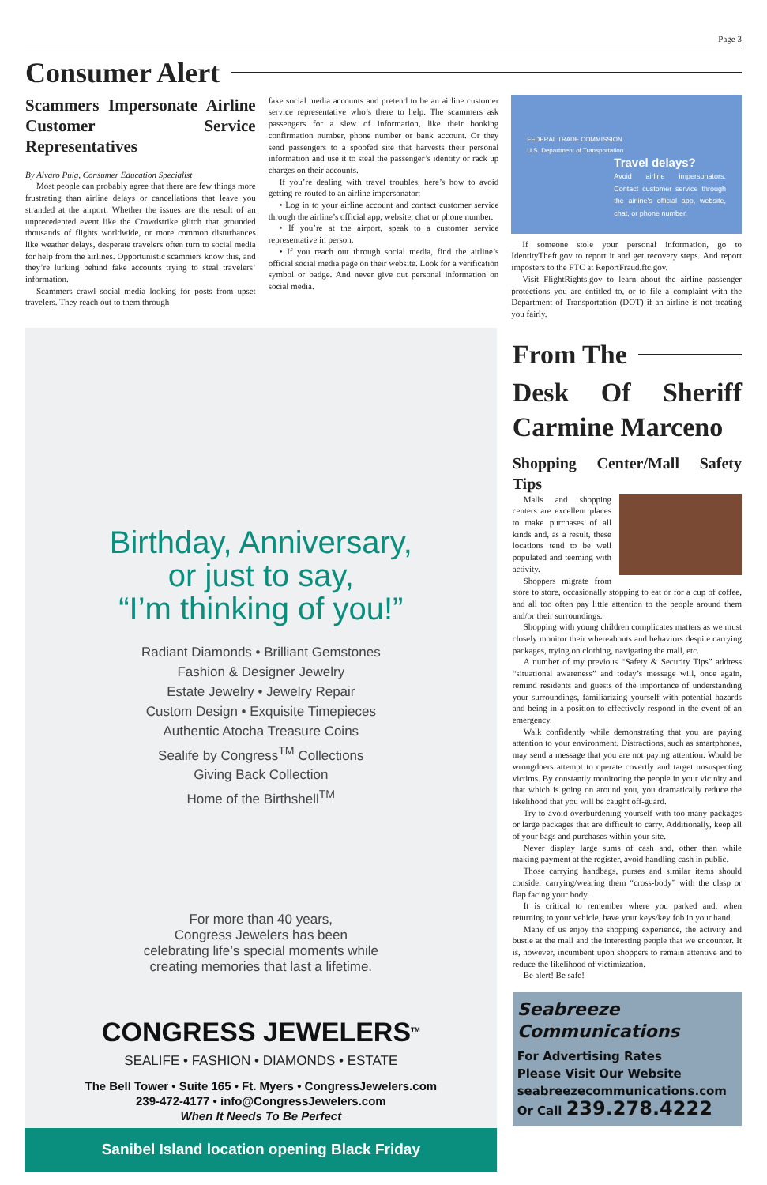Page 3
Consumer Alert
Scammers Impersonate Airline Customer Service Representatives
By Alvaro Puig, Consumer Education Specialist
Most people can probably agree that there are few things more frustrating than airline delays or cancellations that leave you stranded at the airport. Whether the issues are the result of an unprecedented event like the Crowdstrike glitch that grounded thousands of flights worldwide, or more common disturbances like weather delays, desperate travelers often turn to social media for help from the airlines. Opportunistic scammers know this, and they’re lurking behind fake accounts trying to steal travelers’ information.
Scammers crawl social media looking for posts from upset travelers. They reach out to them through
fake social media accounts and pretend to be an airline customer service representative who’s there to help. The scammers ask passengers for a slew of information, like their booking confirmation number, phone number or bank account. Or they send passengers to a spoofed site that harvests their personal information and use it to steal the passenger’s identity or rack up charges on their accounts.
If you’re dealing with travel troubles, here’s how to avoid getting re-routed to an airline impersonator:
• Log in to your airline account and contact customer service through the airline’s official app, website, chat or phone number.
• If you’re at the airport, speak to a customer service representative in person.
• If you reach out through social media, find the airline’s official social media page on their website. Look for a verification symbol or badge. And never give out personal information on social media.
FEDERAL TRADE COMMISSION
U.S. Department of Transportation
Travel delays?
Avoid airline impersonators. Contact customer service through the airline’s official app, website, chat, or phone number.
If someone stole your personal information, go to IdentityTheft.gov to report it and get recovery steps. And report imposters to the FTC at ReportFraud.ftc.gov.
Visit FlightRights.gov to learn about the airline passenger protections you are entitled to, or to file a complaint with the Department of Transportation (DOT) if an airline is not treating you fairly.
Birthday, Anniversary,
or just to say,
“I’m thinking of you!”
Radiant Diamonds • Brilliant Gemstones
Fashion & Designer Jewelry
Estate Jewelry • Jewelry Repair
Custom Design • Exquisite Timepieces
Authentic Atocha Treasure Coins
Sealife by Congress<sup>TM</sup> Collections
Giving Back Collection
Home of the Birthshell<sup>TM</sup>
For more than 40 years,
Congress Jewelers has been
celebrating life’s special moments while
creating memories that last a lifetime.
CONGRESS JEWELERS<sup>TM</sup>
SEALIFE • FASHION • DIAMONDS • ESTATE
The Bell Tower • Suite 165 • Ft. Myers • CongressJewelers.com
239-472-4177 • info@CongressJewelers.com
When It Needs To Be Perfect
Sanibel Island location opening Black Friday
From The
Desk Of Sheriff Carmine Marceno
Shopping Center/Mall Safety Tips
Malls and shopping centers are excellent places to make purchases of all kinds and, as a result, these locations tend to be well populated and teeming with activity.
Shoppers migrate from store to store, occasionally stopping to eat or for a cup of coffee, and all too often pay little attention to the people around them and/or their surroundings.
Shopping with young children complicates matters as we must closely monitor their whereabouts and behaviors despite carrying packages, trying on clothing, navigating the mall, etc.
A number of my previous “Safety & Security Tips” address “situational awareness” and today’s message will, once again, remind residents and guests of the importance of understanding your surroundings, familiarizing yourself with potential hazards and being in a position to effectively respond in the event of an emergency.
Walk confidently while demonstrating that you are paying attention to your environment. Distractions, such as smartphones, may send a message that you are not paying attention. Would be wrongdoers attempt to operate covertly and target unsuspecting victims. By constantly monitoring the people in your vicinity and that which is going on around you, you dramatically reduce the likelihood that you will be caught off-guard.
Try to avoid overburdening yourself with too many packages or large packages that are difficult to carry. Additionally, keep all of your bags and purchases within your site.
Never display large sums of cash and, other than while making payment at the register, avoid handling cash in public.
Those carrying handbags, purses and similar items should consider carrying/wearing them “cross-body” with the clasp or flap facing your body.
It is critical to remember where you parked and, when returning to your vehicle, have your keys/key fob in your hand.
Many of us enjoy the shopping experience, the activity and bustle at the mall and the interesting people that we encounter. It is, however, incumbent upon shoppers to remain attentive and to reduce the likelihood of victimization.
Be alert! Be safe!
Seabreeze Communications
For Advertising Rates
Please Visit Our Website
seabreezecommunications.com
Or Call 239.278.4222